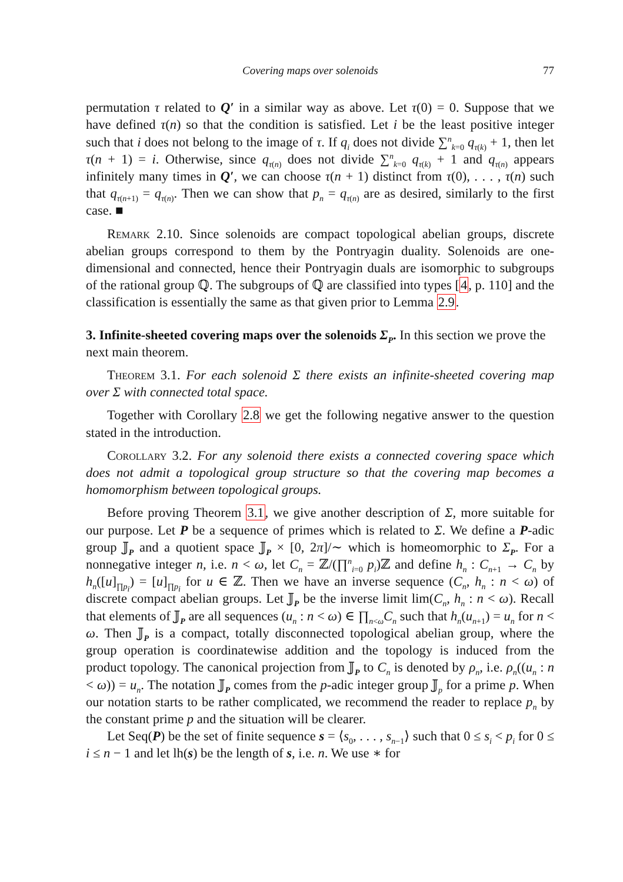Covering maps over solenoids 77
permutation τ related to Q′ in a similar way as above. Let τ(0) = 0. Suppose that we have defined τ(n) so that the condition is satisfied. Let i be the least positive integer such that i does not belong to the image of τ. If q<sub>i</sub> does not divide ∑<sup>n</sup><sub>k=0</sub> q<sub>τ(k)</sub> + 1, then let τ(n + 1) = i. Otherwise, since q<sub>τ(n)</sub> does not divide ∑<sup>n</sup><sub>k=0</sub> q<sub>τ(k)</sub> + 1 and q<sub>τ(n)</sub> appears infinitely many times in Q′, we can choose τ(n + 1) distinct from τ(0), . . . , τ(n) such that q<sub>τ(n+1)</sub> = q<sub>τ(n)</sub>. Then we can show that p<sub>n</sub> = q<sub>τ(n)</sub> are as desired, similarly to the first case. ■
Remark 2.10. Since solenoids are compact topological abelian groups, discrete abelian groups correspond to them by the Pontryagin duality. Solenoids are one-dimensional and connected, hence their Pontryagin duals are isomorphic to subgroups of the rational group ℚ. The subgroups of ℚ are classified into types [4, p. 110] and the classification is essentially the same as that given prior to Lemma 2.9.
3. Infinite-sheeted covering maps over the solenoids Σ<sub>P</sub>.
In this section we prove the next main theorem.
Theorem 3.1. For each solenoid Σ there exists an infinite-sheeted covering map over Σ with connected total space.
Together with Corollary 2.8 we get the following negative answer to the question stated in the introduction.
Corollary 3.2. For any solenoid there exists a connected covering space which does not admit a topological group structure so that the covering map becomes a homomorphism between topological groups.
Before proving Theorem 3.1, we give another description of Σ, more suitable for our purpose. Let P be a sequence of primes which is related to Σ. We define a P-adic group 𝕁<sub>P</sub> and a quotient space 𝕁<sub>P</sub> × [0, 2π]/∼ which is homeomorphic to Σ<sub>P</sub>. For a nonnegative integer n, i.e. n < ω, let C<sub>n</sub> = ℤ/(∏<sup>n</sup><sub>i=0</sub> p<sub>i</sub>)ℤ and define h<sub>n</sub> : C<sub>n+1</sub> → C<sub>n</sub> by h<sub>n</sub>([u]<sub>∏p<sub>i</sub></sub>) = [u]<sub>∏p<sub>i</sub></sub> for u ∈ ℤ. Then we have an inverse sequence (C<sub>n</sub>, h<sub>n</sub> : n < ω) of discrete compact abelian groups. Let 𝕁<sub>P</sub> be the inverse limit lim(C<sub>n</sub>, h<sub>n</sub> : n < ω). Recall that elements of 𝕁<sub>P</sub> are all sequences (u<sub>n</sub> : n < ω) ∈ ∏<sub>n<ω</sub>C<sub>n</sub> such that h<sub>n</sub>(u<sub>n+1</sub>) = u<sub>n</sub> for n < ω. Then 𝕁<sub>P</sub> is a compact, totally disconnected topological abelian group, where the group operation is coordinatewise addition and the topology is induced from the product topology. The canonical projection from 𝕁<sub>P</sub> to C<sub>n</sub> is denoted by ρ<sub>n</sub>, i.e. ρ<sub>n</sub>((u<sub>n</sub> : n < ω)) = u<sub>n</sub>. The notation 𝕁<sub>P</sub> comes from the p-adic integer group 𝕁<sub>p</sub> for a prime p. When our notation starts to be rather complicated, we recommend the reader to replace p<sub>n</sub> by the constant prime p and the situation will be clearer.
Let Seq(P) be the set of finite sequence s = ⟨s<sub>0</sub>, . . . , s<sub>n−1</sub>⟩ such that 0 ≤ s<sub>i</sub> < p<sub>i</sub> for 0 ≤ i ≤ n − 1 and let lh(s) be the length of s, i.e. n. We use ∗ for